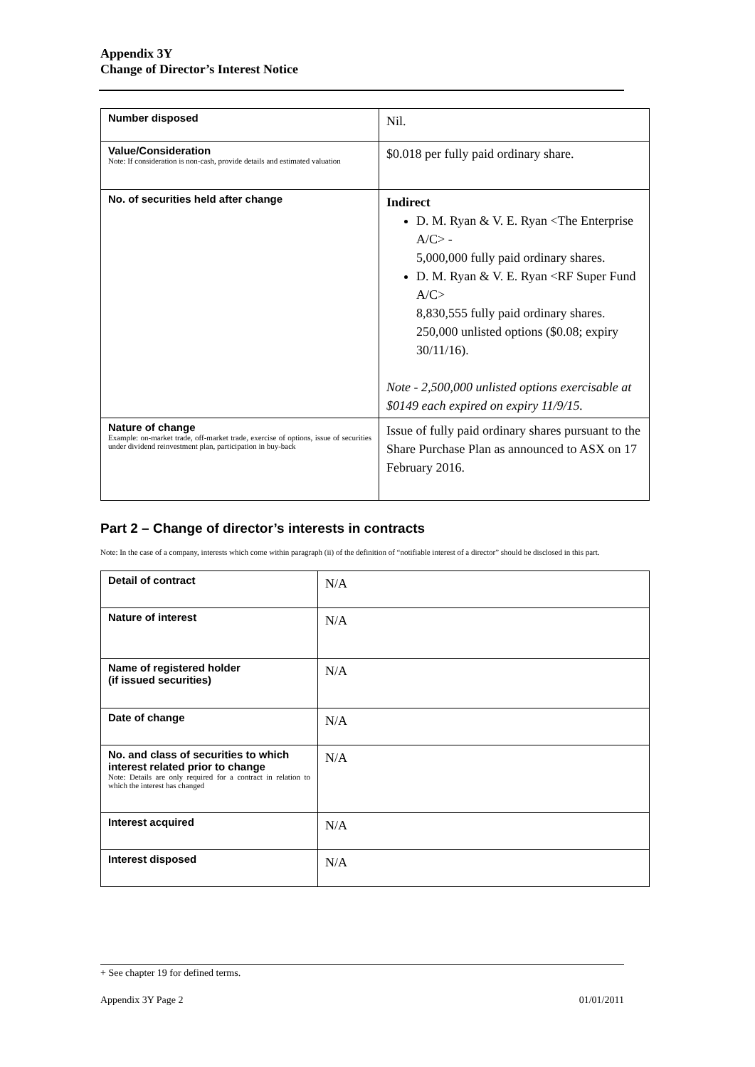Appendix 3Y
Change of Director’s Interest Notice
| Number disposed | Nil. |
| Value/Consideration Note: If consideration is non-cash, provide details and estimated valuation | $0.018 per fully paid ordinary share. |
| No. of securities held after change | Indirect D. M. Ryan & V. E. Ryan <The Enterprise A/C> - 5,000,000 fully paid ordinary shares. D. M. Ryan & V. E. Ryan <RF Super Fund A/C> 8,830,555 fully paid ordinary shares. 250,000 unlisted options ($0.08; expiry 30/11/16). Note - 2,500,000 unlisted options exercisable at $0149 each expired on expiry 11/9/15. |
| Nature of change Example: on-market trade, off-market trade, exercise of options, issue of securities under dividend reinvestment plan, participation in buy-back | Issue of fully paid ordinary shares pursuant to the Share Purchase Plan as announced to ASX on 17 February 2016. |
Part 2 – Change of director’s interests in contracts
Note: In the case of a company, interests which come within paragraph (ii) of the definition of “notifiable interest of a director” should be disclosed in this part.
| Detail of contract | N/A |
| Nature of interest | N/A |
| Name of registered holder (if issued securities) | N/A |
| Date of change | N/A |
| No. and class of securities to which interest related prior to change Note: Details are only required for a contract in relation to which the interest has changed | N/A |
| Interest acquired | N/A |
| Interest disposed | N/A |
+ See chapter 19 for defined terms.
Appendix 3Y Page 2 01/01/2011